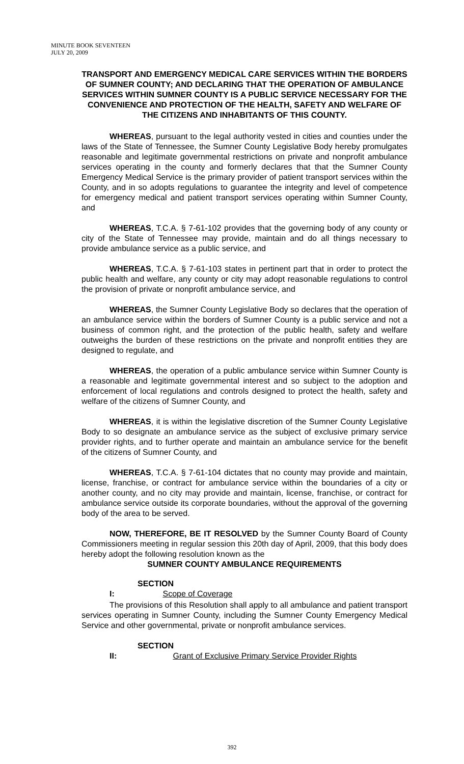MINUTE BOOK SEVENTEEN
JULY 20, 2009
TRANSPORT AND EMERGENCY MEDICAL CARE SERVICES WITHIN THE BORDERS OF SUMNER COUNTY; AND DECLARING THAT THE OPERATION OF AMBULANCE SERVICES WITHIN SUMNER COUNTY IS A PUBLIC SERVICE NECESSARY FOR THE CONVENIENCE AND PROTECTION OF THE HEALTH, SAFETY AND WELFARE OF THE CITIZENS AND INHABITANTS OF THIS COUNTY.
WHEREAS, pursuant to the legal authority vested in cities and counties under the laws of the State of Tennessee, the Sumner County Legislative Body hereby promulgates reasonable and legitimate governmental restrictions on private and nonprofit ambulance services operating in the county and formerly declares that that the Sumner County Emergency Medical Service is the primary provider of patient transport services within the County, and in so adopts regulations to guarantee the integrity and level of competence for emergency medical and patient transport services operating within Sumner County, and
WHEREAS, T.C.A. § 7-61-102 provides that the governing body of any county or city of the State of Tennessee may provide, maintain and do all things necessary to provide ambulance service as a public service, and
WHEREAS, T.C.A. § 7-61-103 states in pertinent part that in order to protect the public health and welfare, any county or city may adopt reasonable regulations to control the provision of private or nonprofit ambulance service, and
WHEREAS, the Sumner County Legislative Body so declares that the operation of an ambulance service within the borders of Sumner County is a public service and not a business of common right, and the protection of the public health, safety and welfare outweighs the burden of these restrictions on the private and nonprofit entities they are designed to regulate, and
WHEREAS, the operation of a public ambulance service within Sumner County is a reasonable and legitimate governmental interest and so subject to the adoption and enforcement of local regulations and controls designed to protect the health, safety and welfare of the citizens of Sumner County, and
WHEREAS, it is within the legislative discretion of the Sumner County Legislative Body to so designate an ambulance service as the subject of exclusive primary service provider rights, and to further operate and maintain an ambulance service for the benefit of the citizens of Sumner County, and
WHEREAS, T.C.A. § 7-61-104 dictates that no county may provide and maintain, license, franchise, or contract for ambulance service within the boundaries of a city or another county, and no city may provide and maintain, license, franchise, or contract for ambulance service outside its corporate boundaries, without the approval of the governing body of the area to be served.
NOW, THEREFORE, BE IT RESOLVED by the Sumner County Board of County Commissioners meeting in regular session this 20th day of April, 2009, that this body does hereby adopt the following resolution known as the
SUMNER COUNTY AMBULANCE REQUIREMENTS
SECTION I: Scope of Coverage
The provisions of this Resolution shall apply to all ambulance and patient transport services operating in Sumner County, including the Sumner County Emergency Medical Service and other governmental, private or nonprofit ambulance services.
SECTION II: Grant of Exclusive Primary Service Provider Rights
392